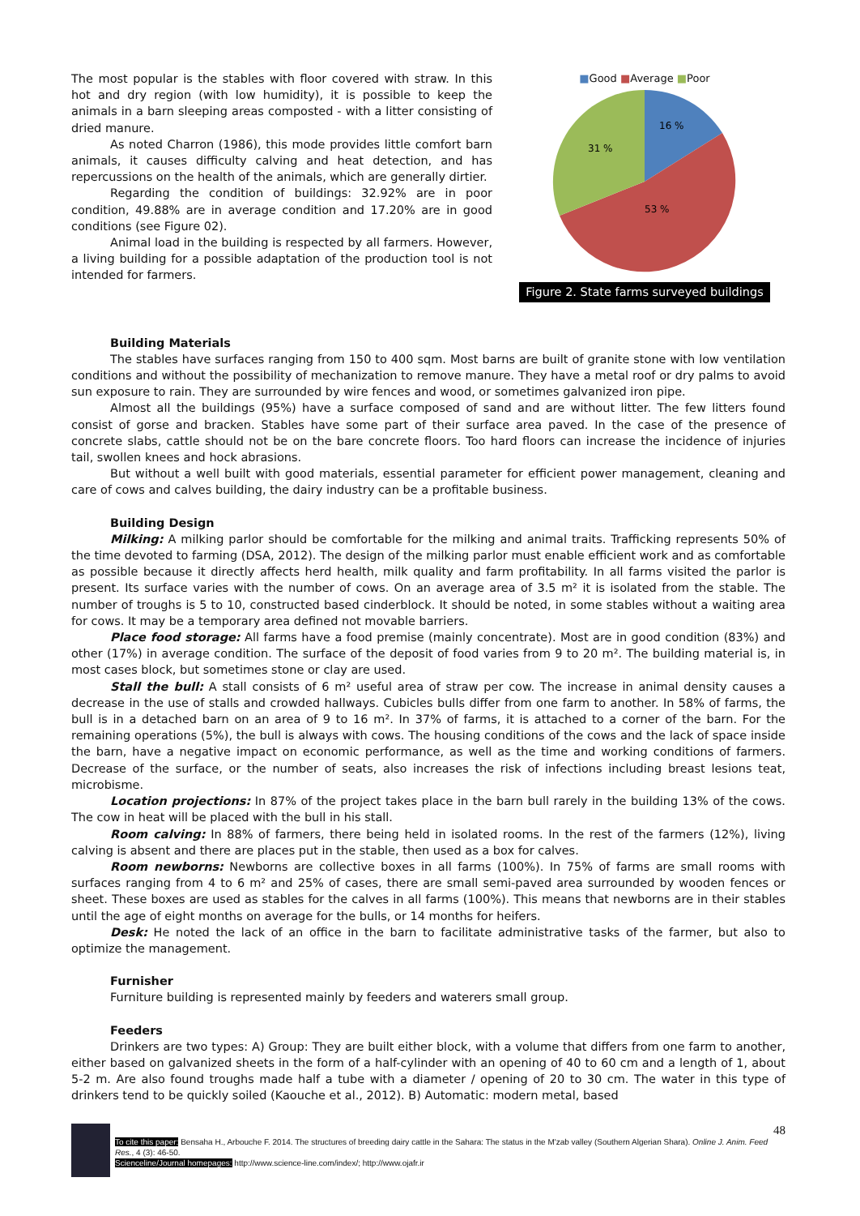The most popular is the stables with floor covered with straw. In this hot and dry region (with low humidity), it is possible to keep the animals in a barn sleeping areas composted - with a litter consisting of dried manure.
As noted Charron (1986), this mode provides little comfort barn animals, it causes difficulty calving and heat detection, and has repercussions on the health of the animals, which are generally dirtier.
Regarding the condition of buildings: 32.92% are in poor condition, 49.88% are in average condition and 17.20% are in good conditions (see Figure 02).
Animal load in the building is respected by all farmers. However, a living building for a possible adaptation of the production tool is not intended for farmers.
■Good ■Average ■Poor
16 %
53 %
31 %
Figure 2. State farms surveyed buildings
Building Materials
The stables have surfaces ranging from 150 to 400 sqm. Most barns are built of granite stone with low ventilation conditions and without the possibility of mechanization to remove manure. They have a metal roof or dry palms to avoid sun exposure to rain. They are surrounded by wire fences and wood, or sometimes galvanized iron pipe.
Almost all the buildings (95%) have a surface composed of sand and are without litter. The few litters found consist of gorse and bracken. Stables have some part of their surface area paved. In the case of the presence of concrete slabs, cattle should not be on the bare concrete floors. Too hard floors can increase the incidence of injuries tail, swollen knees and hock abrasions.
But without a well built with good materials, essential parameter for efficient power management, cleaning and care of cows and calves building, the dairy industry can be a profitable business.
Building Design
Milking: A milking parlor should be comfortable for the milking and animal traits. Trafficking represents 50% of the time devoted to farming (DSA, 2012). The design of the milking parlor must enable efficient work and as comfortable as possible because it directly affects herd health, milk quality and farm profitability. In all farms visited the parlor is present. Its surface varies with the number of cows. On an average area of 3.5 m² it is isolated from the stable. The number of troughs is 5 to 10, constructed based cinderblock. It should be noted, in some stables without a waiting area for cows. It may be a temporary area defined not movable barriers.
Place food storage: All farms have a food premise (mainly concentrate). Most are in good condition (83%) and other (17%) in average condition. The surface of the deposit of food varies from 9 to 20 m². The building material is, in most cases block, but sometimes stone or clay are used.
Stall the bull: A stall consists of 6 m² useful area of straw per cow. The increase in animal density causes a decrease in the use of stalls and crowded hallways. Cubicles bulls differ from one farm to another. In 58% of farms, the bull is in a detached barn on an area of 9 to 16 m². In 37% of farms, it is attached to a corner of the barn. For the remaining operations (5%), the bull is always with cows. The housing conditions of the cows and the lack of space inside the barn, have a negative impact on economic performance, as well as the time and working conditions of farmers. Decrease of the surface, or the number of seats, also increases the risk of infections including breast lesions teat, microbisme.
Location projections: In 87% of the project takes place in the barn bull rarely in the building 13% of the cows. The cow in heat will be placed with the bull in his stall.
Room calving: In 88% of farmers, there being held in isolated rooms. In the rest of the farmers (12%), living calving is absent and there are places put in the stable, then used as a box for calves.
Room newborns: Newborns are collective boxes in all farms (100%). In 75% of farms are small rooms with surfaces ranging from 4 to 6 m² and 25% of cases, there are small semi-paved area surrounded by wooden fences or sheet. These boxes are used as stables for the calves in all farms (100%). This means that newborns are in their stables until the age of eight months on average for the bulls, or 14 months for heifers.
Desk: He noted the lack of an office in the barn to facilitate administrative tasks of the farmer, but also to optimize the management.
Furnisher
Furniture building is represented mainly by feeders and waterers small group.
Feeders
Drinkers are two types: A) Group: They are built either block, with a volume that differs from one farm to another, either based on galvanized sheets in the form of a half-cylinder with an opening of 40 to 60 cm and a length of 1, about 5-2 m. Are also found troughs made half a tube with a diameter / opening of 20 to 30 cm. The water in this type of drinkers tend to be quickly soiled (Kaouche et al., 2012). B) Automatic: modern metal, based
48
To cite this paper: Bensaha H., Arbouche F. 2014. The structures of breeding dairy cattle in the Sahara: The status in the M'zab valley (Southern Algerian Shara). Online J. Anim. Feed Res., 4 (3): 46-50.
Scienceline/Journal homepages: http://www.science-line.com/index/; http://www.ojafr.ir